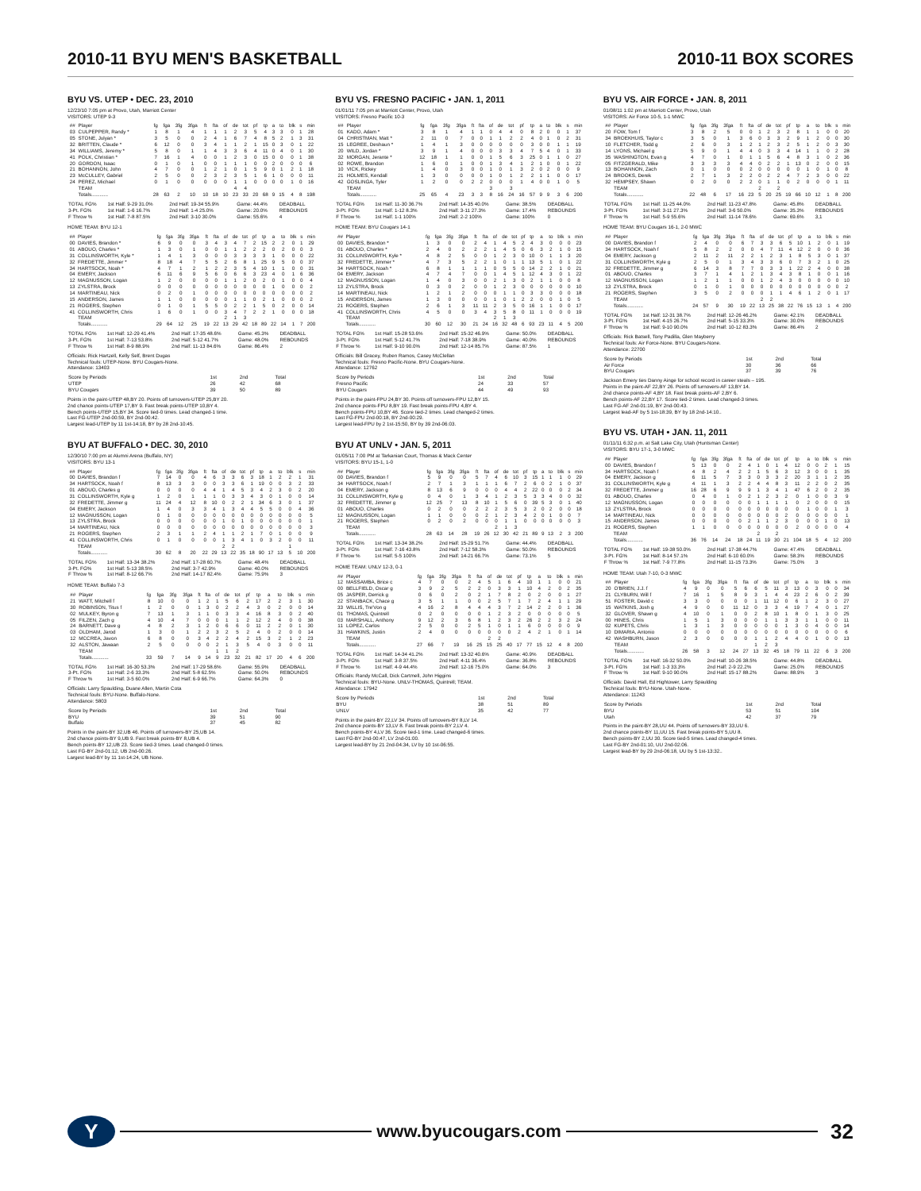2010-11 BYU MEN'S BASKETBALL 2010-11 BOX SCORES
BYU VS. UTEP • DEC. 23, 2010
12/23/10 7:05 pm at Provo, Utah, Marriott Center
VISITORS: UTEP 9-3
| ## | Player | fg | fga | 3fg | 3fga | ft | fta | of | de | tot | pf | tp | a | to | blk | s | min |
| --- | --- | --- | --- | --- | --- | --- | --- | --- | --- | --- | --- | --- | --- | --- | --- | --- | --- |
| 03 | CULPEPPER, Randy * | 1 | 8 | 1 | 4 | 1 | 1 | 1 | 2 | 3 | 5 | 4 | 3 | 3 | 0 | 1 | 28 |
| 05 | STONE, Julyan * | 3 | 5 | 0 | 0 | 2 | 4 | 1 | 6 | 7 | 4 | 8 | 5 | 2 | 1 | 3 | 31 |
| 32 | BRITTEN, Claude * | 6 | 12 | 0 | 0 | 3 | 4 | 1 | 1 | 2 | 1 | 15 | 0 | 3 | 0 | 1 | 22 |
| 34 | WILLIAMS, Jeremy * | 5 | 8 | 0 | 1 | 1 | 4 | 3 | 3 | 6 | 4 | 11 | 0 | 4 | 0 | 1 | 30 |
| 41 | POLK, Christian * | 7 | 16 | 1 | 4 | 0 | 0 | 1 | 2 | 3 | 0 | 15 | 0 | 0 | 0 | 1 | 38 |
| 20 | GORDON, Isaac | 0 | 1 | 0 | 1 | 0 | 0 | 1 | 1 | 1 | 0 | 0 | 2 | 0 | 0 | 0 | 6 |
| 21 | BOHANNON, John | 4 | 7 | 0 | 0 | 1 | 2 | 1 | 0 | 1 | 5 | 9 | 0 | 1 | 2 | 1 | 18 |
| 23 | McCULLEY, Gabriel | 2 | 5 | 0 | 0 | 2 | 3 | 2 | 3 | 5 | 1 | 6 | 1 | 0 | 0 | 0 | 11 |
| 24 | PEREZ, Michael | 0 | 1 | 0 | 0 | 0 | 0 | 0 | 1 | 1 | 0 | 0 | 0 | 0 | 1 | 0 | 16 |
| | TEAM | | | | | | | | 4 | 4 | | | | | | | |
| | Totals............ | 28 | 63 | 2 | 10 | 10 | 18 | 10 | 23 | 33 | 20 | 68 | 9 | 15 | 4 | 8 | 198 |
| TOTAL FG% | 1st Half: 9-29 31.0% | 2nd Half: 19-34 55.9% | Game: 44.4% | DEADBALL |
| 3-Pt. FG% | 1st Half: 1-6 16.7% | 2nd Half: 1-4 25.0% | Game: 20.0% | REBOUNDS |
| F Throw % | 1st Half: 7-8 87.5% | 2nd Half: 3-10 30.0% | Game: 55.6% | 4 |
HOME TEAM: BYU 12-1
| ## | Player | fg | fga | 3fg | 3fga | ft | fta | of | de | tot | pf | tp | a | to | blk | s | min |
| --- | --- | --- | --- | --- | --- | --- | --- | --- | --- | --- | --- | --- | --- | --- | --- | --- | --- |
| 00 | DAVIES, Brandon * | 6 | 9 | 0 | 0 | 3 | 4 | 3 | 4 | 7 | 2 | 15 | 2 | 2 | 0 | 1 | 29 |
| 01 | ABOUO, Charles * | 1 | 3 | 0 | 1 | 0 | 0 | 1 | 1 | 2 | 2 | 2 | 0 | 2 | 0 | 0 | 3 |
| 31 | COLLINSWORTH, Kyle * | 1 | 4 | 1 | 3 | 0 | 0 | 0 | 3 | 3 | 3 | 3 | 1 | 0 | 0 | 0 | 22 |
| 32 | FREDETTE, Jimmer * | 8 | 18 | 4 | 7 | 5 | 5 | 2 | 6 | 8 | 1 | 25 | 9 | 5 | 0 | 0 | 37 |
| 34 | HARTSOCK, Noah * | 4 | 7 | 1 | 2 | 1 | 2 | 2 | 3 | 5 | 4 | 10 | 1 | 1 | 0 | 0 | 31 |
| 04 | EMERY, Jackson | 6 | 11 | 6 | 9 | 5 | 6 | 0 | 6 | 6 | 3 | 23 | 4 | 0 | 1 | 6 | 36 |
| 12 | MAGNUSSON, Logan | 1 | 2 | 0 | 0 | 0 | 0 | 1 | 1 | 2 | 0 | 2 | 0 | 1 | 0 | 0 | 4 |
| 13 | ZYLSTRA, Brock | 0 | 0 | 0 | 0 | 0 | 0 | 0 | 0 | 0 | 0 | 0 | 1 | 0 | 0 | 0 | 2 |
| 14 | MARTINEAU, Nick | 0 | 2 | 0 | 1 | 0 | 0 | 0 | 0 | 0 | 0 | 0 | 0 | 0 | 0 | 0 | 2 |
| 15 | ANDERSON, James | 1 | 1 | 0 | 0 | 0 | 0 | 0 | 1 | 1 | 0 | 2 | 1 | 0 | 0 | 0 | 2 |
| 21 | ROGERS, Stephen | 0 | 1 | 0 | 1 | 5 | 5 | 0 | 2 | 2 | 1 | 5 | 0 | 2 | 0 | 0 | 14 |
| 41 | COLLINSWORTH, Chris | 1 | 6 | 0 | 1 | 0 | 0 | 3 | 4 | 7 | 2 | 2 | 1 | 0 | 0 | 0 | 18 |
| | TEAM | | | | | | | 2 | 1 | 3 | | | | | | | |
| | Totals............ | 29 | 64 | 12 | 25 | 19 | 22 | 13 | 29 | 42 | 18 | 89 | 22 | 14 | 1 | 7 | 200 |
| TOTAL FG% | 1st Half: 12-29 41.4% | 2nd Half: 17-35 48.6% | Game: 45.3% | DEADBALL |
| 3-Pt. FG% | 1st Half: 7-13 53.8% | 2nd Half: 5-12 41.7% | Game: 48.0% | REBOUNDS |
| F Throw % | 1st Half: 8-9 88.9% | 2nd Half: 11-13 84.6% | Game: 86.4% | 2 |
Officials: Rick Hartzell, Kelly Self, Brent Dugas
Technical fouls: UTEP-None. BYU Cougars-None.
Attendance: 13403
| Score by Periods | 1st | 2nd | Total |
| UTEP | 26 | 42 | 68 |
| BYU Cougars | 39 | 50 | 89 |
Points in the paint-UTEP 48,BY 20. Points off turnovers-UTEP 25,BY 20.
2nd chance points-UTEP 17,BY 9. Fast break points-UTEP 10,BY 4.
Bench points-UTEP 15,BY 34. Score tied-0 times. Lead changed-1 time.
Last FG-UTEP 2nd-00:59, BY 2nd-00:42.
Largest lead-UTEP by 11 1st-14:18, BY by 28 2nd-10:45.
BYU AT BUFFALO • DEC. 30, 2010
12/30/10 7:00 pm at Alumni Arena (Buffalo, NY)
VISITORS: BYU 13-1
| ## | Player | fg | fga | 3fg | 3fga | ft | fta | of | de | tot | pf | tp | a | to | blk | s | min |
| --- | --- | --- | --- | --- | --- | --- | --- | --- | --- | --- | --- | --- | --- | --- | --- | --- | --- |
| 00 | DAVIES, Brandon f | 7 | 14 | 0 | 0 | 4 | 6 | 3 | 3 | 6 | 3 | 18 | 1 | 2 | 2 | 1 | 31 |
| 34 | HARTSOCK, Noah f | 8 | 13 | 3 | 3 | 0 | 0 | 3 | 3 | 6 | 1 | 19 | 0 | 0 | 3 | 2 | 33 |
| 01 | ABOUO, Charles g | 0 | 0 | 0 | 0 | 4 | 4 | 1 | 4 | 5 | 3 | 4 | 2 | 3 | 0 | 2 | 20 |
| 31 | COLLINSWORTH, Kyle g | 1 | 2 | 0 | 1 | 1 | 1 | 0 | 3 | 3 | 4 | 3 | 0 | 1 | 0 | 0 | 14 |
| 32 | FREDETTE, Jimmer g | 11 | 24 | 4 | 12 | 8 | 10 | 0 | 2 | 2 | 1 | 34 | 6 | 3 | 0 | 1 | 37 |
| 04 | EMERY, Jackson | 1 | 4 | 0 | 3 | 3 | 4 | 1 | 3 | 4 | 4 | 5 | 5 | 0 | 0 | 4 | 36 |
| 12 | MAGNUSSON, Logan | 0 | 1 | 0 | 0 | 0 | 0 | 0 | 0 | 0 | 0 | 0 | 0 | 0 | 0 | 0 | 5 |
| 13 | ZYLSTRA, Brock | 0 | 0 | 0 | 0 | 0 | 0 | 1 | 0 | 1 | 0 | 0 | 0 | 0 | 0 | 0 | 1 |
| 14 | MARTINEAU, Nick | 0 | 0 | 0 | 0 | 0 | 0 | 0 | 0 | 0 | 0 | 0 | 0 | 0 | 0 | 0 | 3 |
| 21 | ROGERS, Stephen | 2 | 3 | 1 | 1 | 2 | 4 | 1 | 1 | 2 | 1 | 7 | 0 | 1 | 0 | 0 | 9 |
| 41 | COLLINSWORTH, Chris | 0 | 1 | 0 | 0 | 0 | 0 | 1 | 3 | 4 | 1 | 0 | 3 | 2 | 0 | 0 | 11 |
| | TEAM | | | | | | | 2 | 2 | | | | | | 1 | | |
| | Totals............ | 30 | 62 | 8 | 20 | 22 | 29 | 13 | 22 | 35 | 18 | 90 | 17 | 13 | 5 | 10 | 200 |
| TOTAL FG% | 1st Half: 13-34 38.2% | 2nd Half: 17-28 60.7% | Game: 48.4% | DEADBALL |
| 3-Pt. FG% | 1st Half: 5-13 38.5% | 2nd Half: 3-7 42.9% | Game: 40.0% | REBOUNDS |
| F Throw % | 1st Half: 8-12 66.7% | 2nd Half: 14-17 82.4% | Game: 75.9% | 3 |
HOME TEAM: Buffalo 7-3
| ## | Player | fg | fga | 3fg | 3fga | ft | fta | of | de | tot | pf | tp | a | to | blk | s | min |
| --- | --- | --- | --- | --- | --- | --- | --- | --- | --- | --- | --- | --- | --- | --- | --- | --- | --- |
| 21 | WATT, Mitchell f | 8 | 10 | 0 | 0 | 1 | 2 | 1 | 5 | 6 | 2 | 17 | 2 | 2 | 3 | 1 | 30 |
| 30 | ROBINSON, Titus f | 1 | 2 | 0 | 0 | 1 | 3 | 0 | 2 | 2 | 4 | 3 | 0 | 2 | 0 | 0 | 14 |
| 02 | MULKEY, Byron g | 7 | 13 | 1 | 3 | 1 | 1 | 0 | 3 | 3 | 4 | 16 | 8 | 3 | 0 | 2 | 40 |
| 05 | FILZEN, Zach g | 4 | 10 | 4 | 7 | 0 | 0 | 0 | 1 | 1 | 2 | 12 | 2 | 4 | 0 | 0 | 38 |
| 24 | BARNETT, Dave g | 4 | 8 | 2 | 3 | 1 | 2 | 0 | 6 | 6 | 0 | 11 | 2 | 2 | 0 | 1 | 30 |
| 03 | OLDHAM, Jarod | 1 | 3 | 0 | 1 | 2 | 2 | 3 | 2 | 5 | 2 | 4 | 0 | 2 | 0 | 0 | 14 |
| 12 | MCCREA, Javon | 6 | 8 | 0 | 0 | 3 | 4 | 2 | 2 | 4 | 2 | 15 | 3 | 2 | 1 | 2 | 23 |
| 32 | ALSTON, Jawaan | 2 | 5 | 0 | 0 | 0 | 0 | 2 | 1 | 3 | 5 | 4 | 0 | 3 | 0 | 0 | 11 |
| | TEAM | | | | | | | 1 | 1 | 2 | | | | | | | |
| | Totals............ | 33 | 59 | 7 | 14 | 9 | 14 | 9 | 23 | 32 | 21 | 82 | 17 | 20 | 4 | 6 | 200 |
| TOTAL FG% | 1st Half: 16-30 53.3% | 2nd Half: 17-29 58.6% | Game: 55.9% | DEADBALL |
| 3-Pt. FG% | 1st Half: 2-6 33.3% | 2nd Half: 5-8 62.5% | Game: 50.0% | REBOUNDS |
| F Throw % | 1st Half: 3-5 60.0% | 2nd Half: 6-9 66.7% | Game: 64.3% | 0 |
Officials: Larry Spaulding, Duane Allen, Martin Cota
Technical fouls: BYU-None. Buffalo-None.
Attendance: 5803
| Score by Periods | 1st | 2nd | Total |
| BYU | 39 | 51 | 90 |
| Buffalo | 37 | 45 | 82 |
Points in the paint-BY 32,UB 46. Points off turnovers-BY 25,UB 14.
2nd chance points-BY 9,UB 9. Fast break points-BY 8,UB 4.
Bench points-BY 12,UB 23. Score tied-3 times. Lead changed-0 times.
Last FG-BY 2nd-01:12, UB 2nd-00:26.
Largest lead-BY by 11 1st-14:24, UB None.
BYU VS. FRESNO PACIFIC • JAN. 1, 2011
01/01/11 7:05 pm at Marriott Center, Provo, Utah
VISITORS: Fresno Pacific 10-3
| ## | Player | fg | fga | 3fg | 3fga | ft | fta | of | de | tot | pf | tp | a | to | blk | s | min |
| --- | --- | --- | --- | --- | --- | --- | --- | --- | --- | --- | --- | --- | --- | --- | --- | --- | --- |
| 01 | KADO, Adam * | 3 | 8 | 1 | 4 | 1 | 1 | 0 | 4 | 4 | 0 | 8 | 2 | 0 | 0 | 1 | 37 |
| 04 | CHRISTMAN, Matt * | 2 | 11 | 0 | 7 | 0 | 0 | 1 | 1 | 2 | 2 | 4 | 0 | 1 | 0 | 2 | 31 |
| 15 | LEGREE, Deshaun * | 1 | 4 | 1 | 3 | 0 | 0 | 0 | 0 | 0 | 0 | 3 | 0 | 0 | 1 | 1 | 19 |
| 20 | WILD, Jordan * | 3 | 9 | 1 | 4 | 0 | 0 | 0 | 3 | 3 | 4 | 7 | 5 | 4 | 0 | 1 | 33 |
| 32 | MORGAN, Jerante * | 12 | 18 | 1 | 1 | 0 | 0 | 1 | 5 | 6 | 3 | 25 | 0 | 1 | 1 | 0 | 27 |
| 02 | ROWE, Brandon | 1 | 6 | 0 | 1 | 0 | 0 | 1 | 3 | 4 | 1 | 2 | 1 | 0 | 0 | 1 | 22 |
| 10 | VICK, Rickey | 1 | 4 | 0 | 3 | 0 | 0 | 1 | 0 | 1 | 3 | 2 | 0 | 2 | 0 | 0 | 9 |
| 21 | HOLMES, Kendall | 1 | 3 | 0 | 0 | 0 | 0 | 1 | 0 | 1 | 2 | 2 | 1 | 1 | 0 | 0 | 17 |
| 42 | GOSLINGA, Tyler | 1 | 2 | 0 | 0 | 2 | 2 | 0 | 0 | 0 | 1 | 4 | 0 | 0 | 1 | 0 | 5 |
| | TEAM | | | | | | | 3 | | 3 | | | | | | | |
| | Totals............ | 25 | 65 | 4 | 23 | 3 | 3 | 8 | 16 | 24 | 16 | 57 | 9 | 9 | 3 | 6 | 200 |
| TOTAL FG% | 1st Half: 11-30 36.7% | 2nd Half: 14-35 40.0% | Game: 38.5% | DEADBALL |
| 3-Pt. FG% | 1st Half: 1-12 8.3% | 2nd Half: 3-11 27.3% | Game: 17.4% | REBOUNDS |
| F Throw % | 1st Half: 1-1 100% | 2nd Half: 2-2 100% | Game: 100% | 0 |
HOME TEAM: BYU Cougars 14-1
| ## | Player | fg | fga | 3fg | 3fga | ft | fta | of | de | tot | pf | tp | a | to | blk | s | min |
| --- | --- | --- | --- | --- | --- | --- | --- | --- | --- | --- | --- | --- | --- | --- | --- | --- | --- |
| 00 | DAVIES, Brandon * | 1 | 3 | 0 | 0 | 2 | 4 | 1 | 4 | 5 | 2 | 4 | 3 | 0 | 0 | 0 | 23 |
| 01 | ABOUO, Charles * | 2 | 4 | 0 | 2 | 2 | 2 | 1 | 4 | 5 | 0 | 6 | 3 | 2 | 1 | 0 | 15 |
| 31 | COLLINSWORTH, Kyle * | 4 | 8 | 2 | 5 | 0 | 0 | 1 | 2 | 3 | 0 | 10 | 0 | 1 | 1 | 3 | 20 |
| 32 | FREDETTE, Jimmer * | 4 | 7 | 3 | 5 | 2 | 2 | 1 | 0 | 1 | 1 | 13 | 5 | 1 | 0 | 1 | 22 |
| 34 | HARTSOCK, Noah * | 6 | 8 | 1 | 1 | 1 | 1 | 0 | 5 | 5 | 0 | 14 | 2 | 2 | 1 | 0 | 21 |
| 04 | EMERY, Jackson | 4 | 7 | 4 | 7 | 0 | 0 | 1 | 4 | 5 | 1 | 12 | 4 | 3 | 0 | 1 | 22 |
| 12 | MAGNUSSON, Logan | 1 | 4 | 0 | 3 | 0 | 0 | 2 | 1 | 3 | 0 | 2 | 1 | 1 | 0 | 0 | 8 |
| 13 | ZYLSTRA, Brock | 0 | 3 | 0 | 2 | 0 | 0 | 1 | 2 | 3 | 0 | 0 | 0 | 0 | 0 | 0 | 10 |
| 14 | MARTINEAU, Nick | 1 | 2 | 1 | 2 | 0 | 0 | 0 | 1 | 1 | 0 | 3 | 3 | 0 | 0 | 0 | 18 |
| 15 | ANDERSON, James | 1 | 3 | 0 | 0 | 0 | 0 | 1 | 0 | 1 | 2 | 2 | 0 | 0 | 1 | 0 | 5 |
| 21 | ROGERS, Stephen | 2 | 6 | 1 | 3 | 11 | 11 | 2 | 3 | 5 | 0 | 16 | 1 | 1 | 0 | 0 | 17 |
| 41 | COLLINSWORTH, Chris | 4 | 5 | 0 | 0 | 3 | 4 | 3 | 5 | 8 | 0 | 11 | 1 | 0 | 0 | 0 | 19 |
| | TEAM | | | | | | | 2 | 1 | 3 | | | | | | | |
| | Totals............ | 30 | 60 | 12 | 30 | 21 | 24 | 16 | 32 | 48 | 6 | 93 | 23 | 11 | 4 | 5 | 200 |
| TOTAL FG% | 1st Half: 15-28 53.6% | 2nd Half: 15-32 46.9% | Game: 50.0% | DEADBALL |
| 3-Pt. FG% | 1st Half: 5-12 41.7% | 2nd Half: 7-18 38.9% | Game: 40.0% | REBOUNDS |
| F Throw % | 1st Half: 9-10 90.0% | 2nd Half: 12-14 85.7% | Game: 87.5% | 1 |
Officials: Bill Gracey, Ruben Ramos, Casey McClellan
Technical fouls: Fresno Pacific-None. BYU Cougars-None.
Attendance: 12762
| Score by Periods | 1st | 2nd | Total |
| Fresno Pacific | 24 | 33 | 57 |
| BYU Cougars | 44 | 49 | 93 |
Points in the paint-FPU 24,BY 30. Points off turnovers-FPU 12,BY 15.
2nd chance points-FPU 8,BY 19. Fast break points-FPU 4,BY 4.
Bench points-FPU 10,BY 46. Score tied-2 times. Lead changed-2 times.
Last FG-FPU 2nd-00:18, BY 2nd-00:29.
Largest lead-FPU by 2 1st-15:50, BY by 39 2nd-06:03.
BYU AT UNLV • JAN. 5, 2011
01/05/11 7:00 PM at Tarkanian Court, Thomas & Mack Center
VISITORS: BYU 15-1, 1-0
| ## | Player | fg | fga | 3fg | 3fga | ft | fta | of | de | tot | pf | tp | a | to | blk | s | min |
| --- | --- | --- | --- | --- | --- | --- | --- | --- | --- | --- | --- | --- | --- | --- | --- | --- | --- |
| 00 | DAVIES, Brandon f | 5 | 9 | 0 | 0 | 5 | 7 | 4 | 6 | 10 | 3 | 15 | 1 | 1 | 1 | 0 | 29 |
| 34 | HARTSOCK, Noah f | 2 | 7 | 1 | 3 | 1 | 1 | 1 | 6 | 7 | 2 | 6 | 0 | 2 | 1 | 0 | 37 |
| 04 | EMERY, Jackson g | 8 | 13 | 6 | 9 | 0 | 0 | 0 | 4 | 4 | 2 | 22 | 0 | 0 | 0 | 2 | 34 |
| 31 | COLLINSWORTH, Kyle g | 0 | 4 | 0 | 1 | 3 | 4 | 1 | 2 | 3 | 5 | 3 | 3 | 4 | 0 | 0 | 32 |
| 32 | FREDETTE, Jimmer g | 12 | 25 | 7 | 13 | 8 | 10 | 1 | 5 | 6 | 0 | 39 | 5 | 3 | 0 | 1 | 40 |
| 01 | ABOUO, Charles | 0 | 2 | 0 | 0 | 2 | 2 | 2 | 3 | 5 | 3 | 2 | 0 | 2 | 0 | 0 | 18 |
| 12 | MAGNUSSON, Logan | 1 | 1 | 0 | 0 | 0 | 2 | 1 | 2 | 3 | 4 | 2 | 0 | 1 | 0 | 0 | 7 |
| 21 | ROGERS, Stephen | 0 | 2 | 0 | 2 | 0 | 0 | 0 | 1 | 1 | 0 | 0 | 0 | 0 | 0 | 0 | 3 |
| | TEAM | | | | | | | 2 | 1 | 3 | | | | | | | |
| | Totals............ | 28 | 63 | 14 | 28 | 19 | 26 | 12 | 30 | 42 | 21 | 89 | 9 | 13 | 2 | 3 | 200 |
| TOTAL FG% | 1st Half: 13-34 38.2% | 2nd Half: 15-29 51.7% | Game: 44.4% | DEADBALL |
| 3-Pt. FG% | 1st Half: 7-16 43.8% | 2nd Half: 7-12 58.3% | Game: 50.0% | REBOUNDS |
| F Throw % | 1st Half: 5-5 100% | 2nd Half: 14-21 66.7% | Game: 73.1% | 5 |
HOME TEAM: UNLV 12-3, 0-1
| ## | Player | fg | fga | 3fg | 3fga | ft | fta | of | de | tot | pf | tp | a | to | blk | s | min |
| --- | --- | --- | --- | --- | --- | --- | --- | --- | --- | --- | --- | --- | --- | --- | --- | --- | --- |
| 12 | MASSAMBA, Brice c | 4 | 7 | 0 | 0 | 2 | 4 | 5 | 1 | 6 | 4 | 10 | 1 | 1 | 0 | 0 | 21 |
| 00 | BELLFIELD, Oscar g | 3 | 9 | 2 | 5 | 2 | 2 | 0 | 3 | 3 | 1 | 10 | 4 | 2 | 0 | 2 | 35 |
| 05 | JASPER, Derrick g | 0 | 6 | 0 | 2 | 0 | 2 | 1 | 7 | 8 | 2 | 0 | 2 | 0 | 0 | 1 | 27 |
| 22 | STANBACK, Chace g | 3 | 5 | 1 | 1 | 0 | 0 | 2 | 5 | 7 | 1 | 7 | 2 | 4 | 1 | 1 | 29 |
| 33 | WILLIS, Tre'Von g | 4 | 16 | 2 | 8 | 4 | 4 | 4 | 3 | 7 | 2 | 14 | 2 | 2 | 0 | 1 | 36 |
| 01 | THOMAS, Quintrell | 0 | 2 | 0 | 0 | 0 | 0 | 1 | 2 | 3 | 2 | 0 | 0 | 0 | 0 | 0 | 5 |
| 03 | MARSHALL, Anthony | 9 | 12 | 2 | 3 | 6 | 8 | 1 | 2 | 3 | 2 | 26 | 2 | 2 | 3 | 2 | 24 |
| 11 | LOPEZ, Carlos | 2 | 5 | 0 | 0 | 2 | 5 | 1 | 0 | 1 | 1 | 6 | 0 | 0 | 0 | 0 | 9 |
| 31 | HAWKINS, Justin | 2 | 4 | 0 | 0 | 0 | 0 | 0 | 0 | 0 | 2 | 4 | 2 | 1 | 0 | 1 | 14 |
| | TEAM | | | | | | | 2 | 2 | | | | | | | | |
| | Totals............ | 27 | 66 | 7 | 19 | 16 | 25 | 15 | 25 | 40 | 17 | 77 | 15 | 12 | 4 | 8 | 200 |
| TOTAL FG% | 1st Half: 14-34 41.2% | 2nd Half: 13-32 40.6% | Game: 40.9% | DEADBALL |
| 3-Pt. FG% | 1st Half: 3-8 37.5% | 2nd Half: 4-11 36.4% | Game: 36.8% | REBOUNDS |
| F Throw % | 1st Half: 4-9 44.4% | 2nd Half: 12-16 75.0% | Game: 64.0% | 3 |
Officials: Randy McCall, Dick Cartmell, John Higgins
Technical fouls: BYU-None. UNLV-THOMAS, Quintrell; TEAM.
Attendance: 17942
| Score by Periods | 1st | 2nd | Total |
| BYU | 38 | 51 | 89 |
| UNLV | 35 | 42 | 77 |
Points in the paint-BY 22,LV 34. Points off turnovers-BY 8,LV 14.
2nd chance points-BY 13,LV 8. Fast break points-BY 2,LV 4.
Bench points-BY 4,LV 36. Score tied-1 time. Lead changed-6 times.
Last FG-BY 2nd-00:47, LV 2nd-01:00.
Largest lead-BY by 21 2nd-04:34, LV by 10 1st-06:55.
BYU VS. AIR FORCE • JAN. 8, 2011
01/08/11 1:02 pm at Marriott Center, Provo, Utah
VISITORS: Air Force 10-5, 1-1 MWC
| ## | Player | fg | fga | 3fg | 3fga | ft | fta | of | de | tot | pf | tp | a | to | blk | s | min |
| --- | --- | --- | --- | --- | --- | --- | --- | --- | --- | --- | --- | --- | --- | --- | --- | --- | --- |
| 20 | FOW, Tom f | 3 | 8 | 2 | 5 | 0 | 0 | 1 | 2 | 3 | 2 | 8 | 1 | 1 | 0 | 0 | 20 |
| 34 | BROEKHUIS, Taylor c | 3 | 5 | 0 | 1 | 3 | 6 | 0 | 3 | 3 | 2 | 9 | 1 | 2 | 0 | 0 | 30 |
| 10 | FLETCHER, Todd g | 2 | 6 | 0 | 3 | 1 | 2 | 1 | 2 | 3 | 2 | 5 | 1 | 2 | 0 | 3 | 30 |
| 14 | LYONS, Michael g | 5 | 9 | 0 | 1 | 4 | 4 | 0 | 3 | 3 | 4 | 14 | 1 | 1 | 0 | 2 | 28 |
| 35 | WASHINGTON, Evan g | 4 | 7 | 0 | 1 | 0 | 1 | 1 | 5 | 6 | 4 | 8 | 3 | 1 | 0 | 2 | 36 |
| 05 | FITZGERALD, Mike | 3 | 3 | 3 | 3 | 4 | 4 | 0 | 2 | 2 | 1 | 13 | 0 | 2 | 0 | 0 | 15 |
| 13 | BOHANNON, Zach | 0 | 1 | 0 | 0 | 0 | 2 | 0 | 0 | 0 | 0 | 0 | 1 | 0 | 1 | 0 | 8 |
| 24 | BROOKS, Derek | 2 | 7 | 1 | 3 | 2 | 2 | 0 | 2 | 2 | 4 | 7 | 2 | 3 | 0 | 0 | 22 |
| 32 | HEMPSEY, Shawn | 0 | 2 | 0 | 0 | 2 | 2 | 0 | 1 | 1 | 0 | 2 | 0 | 0 | 0 | 1 | 11 |
| | TEAM | | | | | | | 2 | | 2 | | | | | | | |
| | Totals............ | 22 | 48 | 6 | 17 | 16 | 23 | 5 | 20 | 25 | 19 | 66 | 10 | 12 | 1 | 8 | 200 |
| TOTAL FG% | 1st Half: 11-25 44.0% | 2nd Half: 11-23 47.8% | Game: 45.8% | DEADBALL |
| 3-Pt. FG% | 1st Half: 3-11 27.3% | 2nd Half: 3-6 50.0% | Game: 35.3% | REBOUNDS |
| F Throw % | 1st Half: 5-9 55.6% | 2nd Half: 11-14 78.6% | Game: 69.6% | 3,1 |
HOME TEAM: BYU Cougars 16-1, 2-0 MWC
| ## | Player | fg | fga | 3fg | 3fga | ft | fta | of | de | tot | pf | tp | a | to | blk | s | min |
| --- | --- | --- | --- | --- | --- | --- | --- | --- | --- | --- | --- | --- | --- | --- | --- | --- | --- |
| 00 | DAVIES, Brandon f | 2 | 4 | 0 | 0 | 6 | 7 | 3 | 3 | 6 | 5 | 10 | 1 | 2 | 0 | 1 | 19 |
| 34 | HARTSOCK, Noah f | 5 | 8 | 2 | 2 | 0 | 0 | 4 | 7 | 11 | 4 | 12 | 2 | 0 | 0 | 0 | 36 |
| 04 | EMERY, Jackson g | 2 | 11 | 2 | 11 | 2 | 2 | 1 | 2 | 3 | 1 | 8 | 5 | 3 | 0 | 1 | 37 |
| 31 | COLLINSWORTH, Kyle g | 2 | 5 | 0 | 1 | 3 | 4 | 3 | 3 | 6 | 0 | 7 | 3 | 2 | 1 | 0 | 25 |
| 32 | FREDETTE, Jimmer g | 6 | 14 | 3 | 8 | 7 | 7 | 0 | 3 | 3 | 1 | 22 | 2 | 4 | 0 | 0 | 38 |
| 01 | ABOUO, Charles | 3 | 7 | 1 | 4 | 1 | 2 | 1 | 3 | 4 | 3 | 8 | 1 | 0 | 0 | 1 | 16 |
| 12 | MAGNUSSON, Logan | 1 | 2 | 1 | 1 | 0 | 0 | 1 | 2 | 4 | 3 | 0 | 0 | 0 | 0 | 0 | 10 |
| 13 | ZYLSTRA, Brock | 0 | 1 | 0 | 1 | 0 | 0 | 0 | 0 | 0 | 0 | 0 | 0 | 0 | 0 | 0 | 2 |
| 21 | ROGERS, Stephen | 3 | 5 | 0 | 2 | 0 | 0 | 0 | 1 | 1 | 4 | 6 | 1 | 2 | 0 | 1 | 17 |
| | TEAM | | | | | | | 2 | 2 | | | | | | | | |
| | Totals............ | 24 | 57 | 9 | 30 | 19 | 22 | 13 | 25 | 38 | 22 | 76 | 15 | 13 | 1 | 4 | 200 |
| TOTAL FG% | 1st Half: 12-31 38.7% | 2nd Half: 12-26 46.2% | Game: 42.1% | DEADBALL |
| 3-Pt. FG% | 1st Half: 4-15 26.7% | 2nd Half: 5-15 33.3% | Game: 30.0% | REBOUNDS |
| F Throw % | 1st Half: 9-10 90.0% | 2nd Half: 10-12 83.3% | Game: 86.4% | 2 |
Officials: Rick Batsell, Tony Padilla, Glen Mayberry
Technical fouls: Air Force-None. BYU Cougars-None.
Attendance: 22700
| Score by Periods | 1st | 2nd | Total |
| Air Force | 30 | 36 | 66 |
| BYU Cougars | 37 | 39 | 76 |
Jackson Emery ties Danny Ainge for school record in career steals – 195.
Points in the paint-AF 22,BY 26. Points off turnovers-AF 13,BY 14.
2nd chance points-AF 4,BY 18. Fast break points-AF 2,BY 6.
Bench points-AF 22,BY 17. Score tied-2 times. Lead changed-3 times.
Last FG-AF 2nd-01:19, BY 2nd-00:43.
Largest lead-AF by 5 1st-18:39, BY by 18 2nd-14:10..
BYU VS. UTAH • JAN. 11, 2011
01/11/11 6:32 p.m. at Salt Lake City, Utah (Huntsman Center)
VISITORS: BYU 17-1, 3-0 MWC
| ## | Player | fg | fga | 3fg | 3fga | ft | fta | of | de | tot | pf | tp | a | to | blk | s | min |
| --- | --- | --- | --- | --- | --- | --- | --- | --- | --- | --- | --- | --- | --- | --- | --- | --- | --- |
| 00 | DAVIES, Brandon f | 5 | 13 | 0 | 0 | 2 | 4 | 1 | 0 | 1 | 4 | 12 | 0 | 0 | 2 | 1 | 15 |
| 34 | HARTSOCK, Noah f | 4 | 8 | 2 | 4 | 2 | 2 | 1 | 5 | 6 | 3 | 12 | 3 | 0 | 0 | 1 | 35 |
| 04 | EMERY, Jackson g | 6 | 11 | 5 | 7 | 3 | 3 | 0 | 3 | 3 | 2 | 20 | 3 | 1 | 1 | 2 | 35 |
| 31 | COLLINSWORTH, Kyle g | 4 | 11 | 1 | 3 | 2 | 2 | 4 | 4 | 8 | 3 | 11 | 2 | 2 | 0 | 2 | 35 |
| 32 | FREDETTE, Jimmer g | 16 | 28 | 6 | 9 | 9 | 9 | 1 | 3 | 4 | 1 | 47 | 6 | 2 | 0 | 2 | 35 |
| 01 | ABOUO, Charles | 0 | 4 | 0 | 1 | 0 | 2 | 1 | 2 | 3 | 2 | 0 | 1 | 0 | 0 | 3 | 9 |
| 12 | MAGNUSSON, Logan | 0 | 0 | 0 | 0 | 0 | 0 | 1 | 1 | 1 | 1 | 0 | 2 | 0 | 0 | 0 | 15 |
| 13 | ZYLSTRA, Brock | 0 | 0 | 0 | 0 | 0 | 0 | 0 | 0 | 0 | 0 | 0 | 1 | 0 | 0 | 1 | 3 |
| 14 | MARTINEAU, Nick | 0 | 0 | 0 | 0 | 0 | 0 | 0 | 0 | 0 | 2 | 0 | 0 | 0 | 0 | 0 | 1 |
| 15 | ANDERSON, James | 0 | 0 | 0 | 0 | 0 | 2 | 1 | 1 | 2 | 3 | 0 | 0 | 0 | 1 | 0 | 13 |
| 21 | ROGERS, Stephen | 1 | 1 | 0 | 0 | 0 | 0 | 0 | 0 | 0 | 0 | 2 | 0 | 0 | 0 | 0 | 4 |
| | TEAM | | | | | | | 2 | | 2 | | | | | | | |
| | Totals............ | 36 | 76 | 14 | 24 | 18 | 24 | 11 | 19 | 30 | 21 | 104 | 18 | 5 | 4 | 12 | 200 |
| TOTAL FG% | 1st Half: 19-38 50.0% | 2nd Half: 17-38 44.7% | Game: 47.4% | DEADBALL |
| 3-Pt. FG% | 1st Half: 8-14 57.1% | 2nd Half: 6-10 60.0% | Game: 58.3% | REBOUNDS |
| F Throw % | 1st Half: 7-9 77.8% | 2nd Half: 11-15 73.3% | Game: 75.0% | 3 |
HOME TEAM: Utah 7-10, 0-3 MWC
| ## | Player | fg | fga | 3fg | 3fga | ft | fta | of | de | tot | pf | tp | a | to | blk | s | min |
| --- | --- | --- | --- | --- | --- | --- | --- | --- | --- | --- | --- | --- | --- | --- | --- | --- | --- |
| 20 | O'BRIEN, J.J. f | 4 | 9 | 0 | 0 | 5 | 6 | 6 | 5 | 11 | 3 | 13 | 0 | 3 | 0 | 0 | 34 |
| 21 | CLYBURN, Will f | 7 | 16 | 1 | 5 | 8 | 9 | 3 | 1 | 4 | 4 | 23 | 2 | 6 | 0 | 2 | 39 |
| 51 | FOSTER, David c | 3 | 3 | 0 | 0 | 0 | 0 | 1 | 11 | 12 | 0 | 6 | 1 | 2 | 3 | 0 | 27 |
| 15 | WATKINS, Josh g | 4 | 9 | 0 | 0 | 11 | 12 | 0 | 3 | 3 | 4 | 19 | 7 | 4 | 0 | 1 | 27 |
| 32 | GLOVER, Shawn g | 4 | 10 | 0 | 1 | 0 | 0 | 2 | 8 | 10 | 1 | 8 | 0 | 1 | 3 | 0 | 25 |
| 00 | HINES, Chris | 1 | 5 | 1 | 3 | 0 | 0 | 0 | 1 | 1 | 3 | 3 | 1 | 1 | 0 | 0 | 11 |
| 02 | KUPETS, Chris | 1 | 3 | 1 | 3 | 0 | 0 | 0 | 0 | 0 | 1 | 3 | 0 | 4 | 0 | 0 | 14 |
| 10 | DIMARIA, Antonio | 0 | 0 | 0 | 0 | 0 | 0 | 0 | 0 | 0 | 0 | 0 | 0 | 0 | 0 | 0 | 6 |
| 42 | WASHBURN, Jason | 2 | 3 | 0 | 0 | 0 | 0 | 1 | 1 | 2 | 4 | 4 | 0 | 1 | 0 | 0 | 13 |
| | TEAM | | | | | | | 1 | 2 | 3 | | | | | | | |
| | Totals............ | 26 | 58 | 3 | 12 | 24 | 27 | 13 | 32 | 45 | 18 | 79 | 11 | 22 | 6 | 3 | 200 |
| TOTAL FG% | 1st Half: 16-32 50.0% | 2nd Half: 10-26 38.5% | Game: 44.8% | DEADBALL |
| 3-Pt. FG% | 1st Half: 1-3 33.3% | 2nd Half: 2-9 22.2% | Game: 25.0% | REBOUNDS |
| F Throw % | 1st Half: 9-10 90.0% | 2nd Half: 15-17 88.2% | Game: 88.9% | 3 |
Officials: David Hall, Ed Hightower, Larry Spaulding
Technical fouls: BYU-None. Utah-None.
Attendance: 11243
| Score by Periods | 1st | 2nd | Total |
| BYU | 53 | 51 | 104 |
| Utah | 42 | 37 | 79 |
Points in the paint-BY 28,UU 44. Points off turnovers-BY 33,UU 6.
2nd chance points-BY 11,UU 15. Fast break points-BY 5,UU 8.
Bench points-BY 2,UU 30. Score tied-5 times. Lead changed-4 times.
Last FG-BY 2nd-01:10, UU 2nd-02:06.
Largest lead-BY by 29 2nd-06:18, UU by 5 1st-13:32..
Y
www.byucougars.com
32